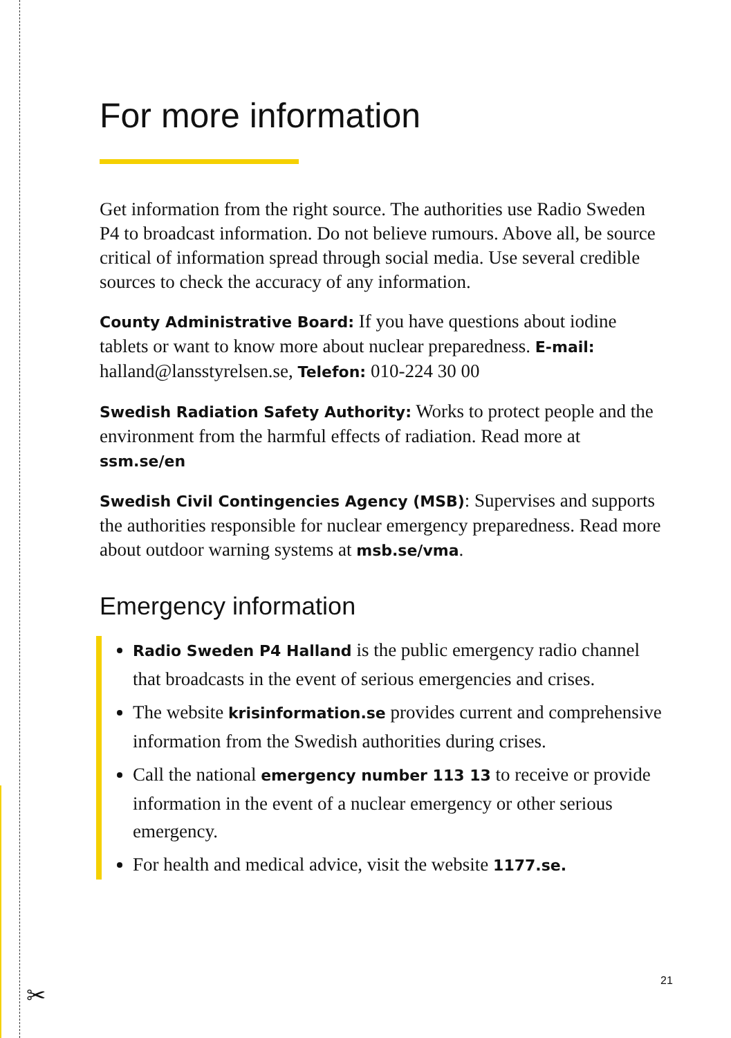For more information
Get information from the right source. The authorities use Radio Sweden P4 to broadcast information. Do not believe rumours. Above all, be source critical of information spread through social media. Use several credible sources to check the accuracy of any information.
County Administrative Board: If you have questions about iodine tablets or want to know more about nuclear preparedness. E-mail: halland@lansstyrelsen.se, Telefon: 010-224 30 00
Swedish Radiation Safety Authority: Works to protect people and the environment from the harmful effects of radiation. Read more at ssm.se/en
Swedish Civil Contingencies Agency (MSB): Supervises and supports the authorities responsible for nuclear emergency preparedness. Read more about outdoor warning systems at msb.se/vma.
Emergency information
Radio Sweden P4 Halland is the public emergency radio channel that broadcasts in the event of serious emergencies and crises.
The website krisinformation.se provides current and comprehensive information from the Swedish authorities during crises.
Call the national emergency number 113 13 to receive or provide information in the event of a nuclear emergency or other serious emergency.
For health and medical advice, visit the website 1177.se.
✂
21